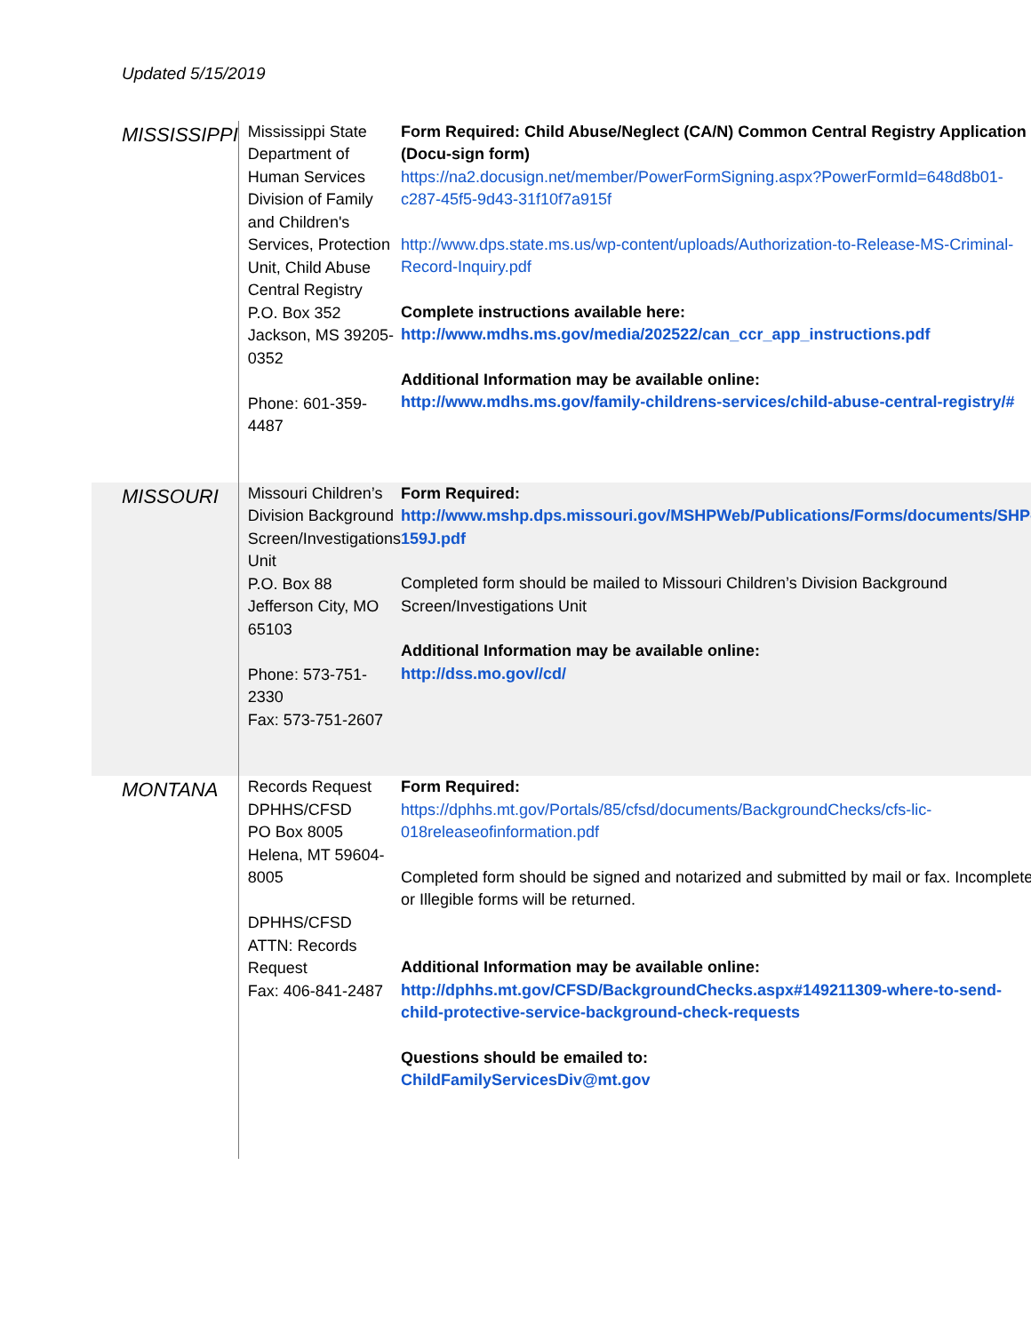Updated 5/15/2019
| MISSISSIPPI | Mississippi State Department of Human Services Division of Family and Children's Services, Protection Unit, Child Abuse Central Registry P.O. Box 352 Jackson, MS 39205-0352 Phone: 601-359-4487 | Form Required: Child Abuse/Neglect (CA/N) Common Central Registry Application (Docu-sign form) https://na2.docusign.net/member/PowerFormSigning.aspx?PowerFormId=648d8b01-c287-45f5-9d43-31f10f7a915f http://www.dps.state.ms.us/wp-content/uploads/Authorization-to-Release-MS-Criminal-Record-Inquiry.pdf Complete instructions available here: http://www.mdhs.ms.gov/media/202522/can_ccr_app_instructions.pdf Additional Information may be available online: http://www.mdhs.ms.gov/family-childrens-services/child-abuse-central-registry/# |
| MISSOURI | Missouri Children’s Division Background Screen/Investigations Unit P.O. Box 88 Jefferson City, MO 65103 Phone: 573-751-2330 Fax: 573-751-2607 | Form Required: http://www.mshp.dps.missouri.gov/MSHPWeb/Publications/Forms/documents/SHP-159J.pdf Completed form should be mailed to Missouri Children’s Division Background Screen/Investigations Unit Additional Information may be available online: http://dss.mo.gov//cd/ |
| MONTANA | Records Request DPHHS/CFSD PO Box 8005 Helena, MT 59604-8005 DPHHS/CFSD ATTN: Records Request Fax: 406-841-2487 | Form Required: https://dphhs.mt.gov/Portals/85/cfsd/documents/BackgroundChecks/cfs-lic-018releaseofinformation.pdf Completed form should be signed and notarized and submitted by mail or fax. Incomplete or Illegible forms will be returned. Additional Information may be available online: http://dphhs.mt.gov/CFSD/BackgroundChecks.aspx#149211309-where-to-send-child-protective-service-background-check-requests Questions should be emailed to: ChildFamilyServicesDiv@mt.gov |